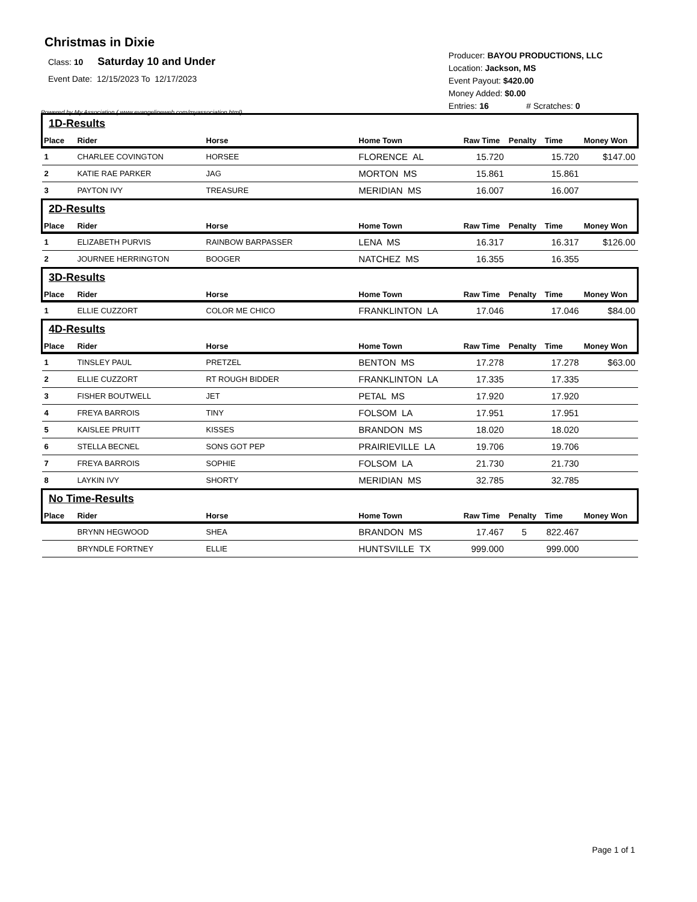Christmas in Dixie
Class: 10 Saturday 10 and Under
Event Date: 12/15/2023 To 12/17/2023
Powered by My Association ( www.evangelineweb.com/myassociation.html)
Producer: BAYOU PRODUCTIONS, LLC
Location: Jackson, MS
Event Payout: $420.00
Money Added: $0.00
Entries: 16 # Scratches: 0
| 1D-Results | | | | | | | |
| Place | Rider | Horse | Home Town | Raw Time | Penalty | Time | Money Won |
| 1 | CHARLEE COVINGTON | HORSEE | FLORENCE AL | 15.720 | | 15.720 | $147.00 |
| 2 | KATIE RAE PARKER | JAG | MORTON MS | 15.861 | | 15.861 | |
| 3 | PAYTON IVY | TREASURE | MERIDIAN MS | 16.007 | | 16.007 | |
| 2D-Results | | | | | | | |
| Place | Rider | Horse | Home Town | Raw Time | Penalty | Time | Money Won |
| 1 | ELIZABETH PURVIS | RAINBOW BARPASSER | LENA MS | 16.317 | | 16.317 | $126.00 |
| 2 | JOURNEE HERRINGTON | BOOGER | NATCHEZ MS | 16.355 | | 16.355 | |
| 3D-Results | | | | | | | |
| Place | Rider | Horse | Home Town | Raw Time | Penalty | Time | Money Won |
| 1 | ELLIE CUZZORT | COLOR ME CHICO | FRANKLINTON LA | 17.046 | | 17.046 | $84.00 |
| 4D-Results | | | | | | | |
| Place | Rider | Horse | Home Town | Raw Time | Penalty | Time | Money Won |
| 1 | TINSLEY PAUL | PRETZEL | BENTON MS | 17.278 | | 17.278 | $63.00 |
| 2 | ELLIE CUZZORT | RT ROUGH BIDDER | FRANKLINTON LA | 17.335 | | 17.335 | |
| 3 | FISHER BOUTWELL | JET | PETAL MS | 17.920 | | 17.920 | |
| 4 | FREYA BARROIS | TINY | FOLSOM LA | 17.951 | | 17.951 | |
| 5 | KAISLEE PRUITT | KISSES | BRANDON MS | 18.020 | | 18.020 | |
| 6 | STELLA BECNEL | SONS GOT PEP | PRAIRIEVILLE LA | 19.706 | | 19.706 | |
| 7 | FREYA BARROIS | SOPHIE | FOLSOM LA | 21.730 | | 21.730 | |
| 8 | LAYKIN IVY | SHORTY | MERIDIAN MS | 32.785 | | 32.785 | |
| No Time-Results | | | | | | | |
| Place | Rider | Horse | Home Town | Raw Time | Penalty | Time | Money Won |
| | BRYNN HEGWOOD | SHEA | BRANDON MS | 17.467 | 5 | 822.467 | |
| | BRYNDLE FORTNEY | ELLIE | HUNTSVILLE TX | 999.000 | | 999.000 | |
Page 1 of 1